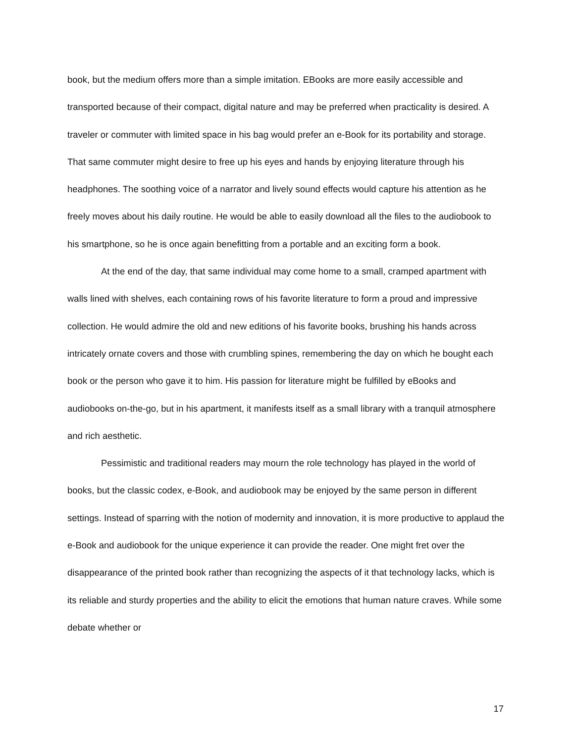book, but the medium offers more than a simple imitation. EBooks are more easily accessible and transported because of their compact, digital nature and may be preferred when practicality is desired. A traveler or commuter with limited space in his bag would prefer an e-Book for its portability and storage. That same commuter might desire to free up his eyes and hands by enjoying literature through his headphones. The soothing voice of a narrator and lively sound effects would capture his attention as he freely moves about his daily routine. He would be able to easily download all the files to the audiobook to his smartphone, so he is once again benefitting from a portable and an exciting form a book.
At the end of the day, that same individual may come home to a small, cramped apartment with walls lined with shelves, each containing rows of his favorite literature to form a proud and impressive collection. He would admire the old and new editions of his favorite books, brushing his hands across intricately ornate covers and those with crumbling spines, remembering the day on which he bought each book or the person who gave it to him. His passion for literature might be fulfilled by eBooks and audiobooks on-the-go, but in his apartment, it manifests itself as a small library with a tranquil atmosphere and rich aesthetic.
Pessimistic and traditional readers may mourn the role technology has played in the world of books, but the classic codex, e-Book, and audiobook may be enjoyed by the same person in different settings. Instead of sparring with the notion of modernity and innovation, it is more productive to applaud the e-Book and audiobook for the unique experience it can provide the reader. One might fret over the disappearance of the printed book rather than recognizing the aspects of it that technology lacks, which is its reliable and sturdy properties and the ability to elicit the emotions that human nature craves. While some debate whether or
17